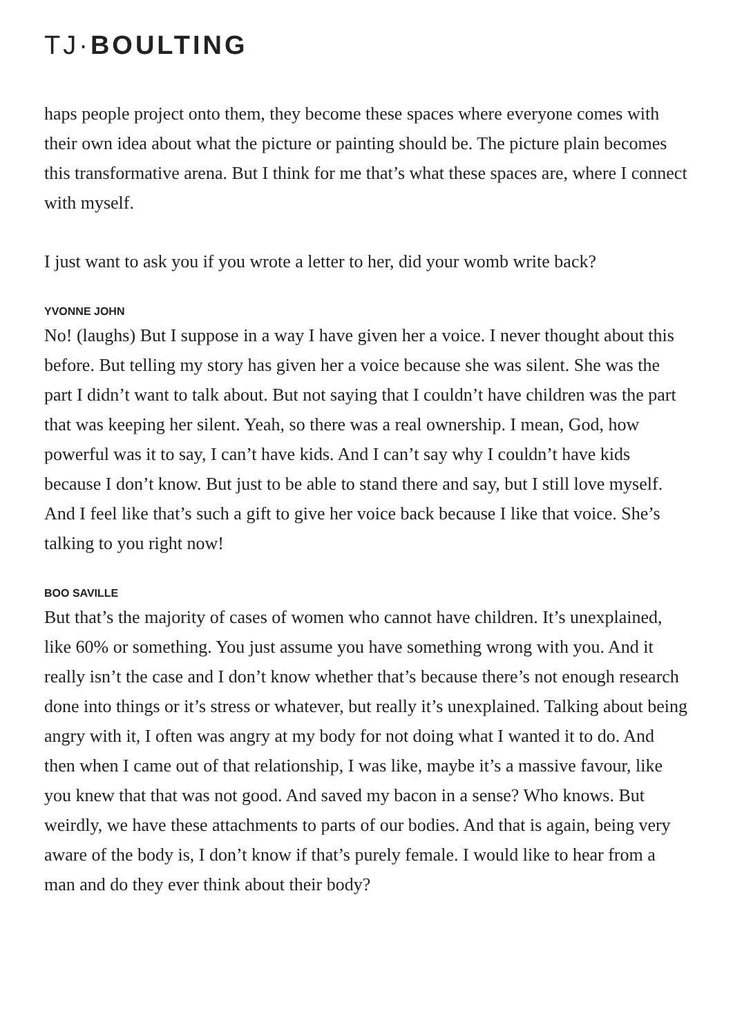TJ·BOULTING
haps people project onto them, they become these spaces where everyone comes with their own idea about what the picture or painting should be. The picture plain becomes this transformative arena. But I think for me that’s what these spaces are, where I connect with myself.
I just want to ask you if you wrote a letter to her, did your womb write back?
YVONNE JOHN
No! (laughs) But I suppose in a way I have given her a voice. I never thought about this before. But telling my story has given her a voice because she was silent. She was the part I didn’t want to talk about. But not saying that I couldn’t have children was the part that was keeping her silent. Yeah, so there was a real ownership. I mean, God, how powerful was it to say, I can’t have kids. And I can’t say why I couldn’t have kids because I don’t know. But just to be able to stand there and say, but I still love myself. And I feel like that’s such a gift to give her voice back because I like that voice. She’s talking to you right now!
BOO SAVILLE
But that’s the majority of cases of women who cannot have children. It’s unexplained, like 60% or something. You just assume you have something wrong with you. And it really isn’t the case and I don’t know whether that’s because there’s not enough research done into things or it’s stress or whatever, but really it’s unexplained. Talking about being angry with it, I often was angry at my body for not doing what I wanted it to do. And then when I came out of that relationship, I was like, maybe it’s a massive favour, like you knew that that was not good. And saved my bacon in a sense? Who knows. But weirdly, we have these attachments to parts of our bodies. And that is again, being very aware of the body is, I don’t know if that’s purely female. I would like to hear from a man and do they ever think about their body?